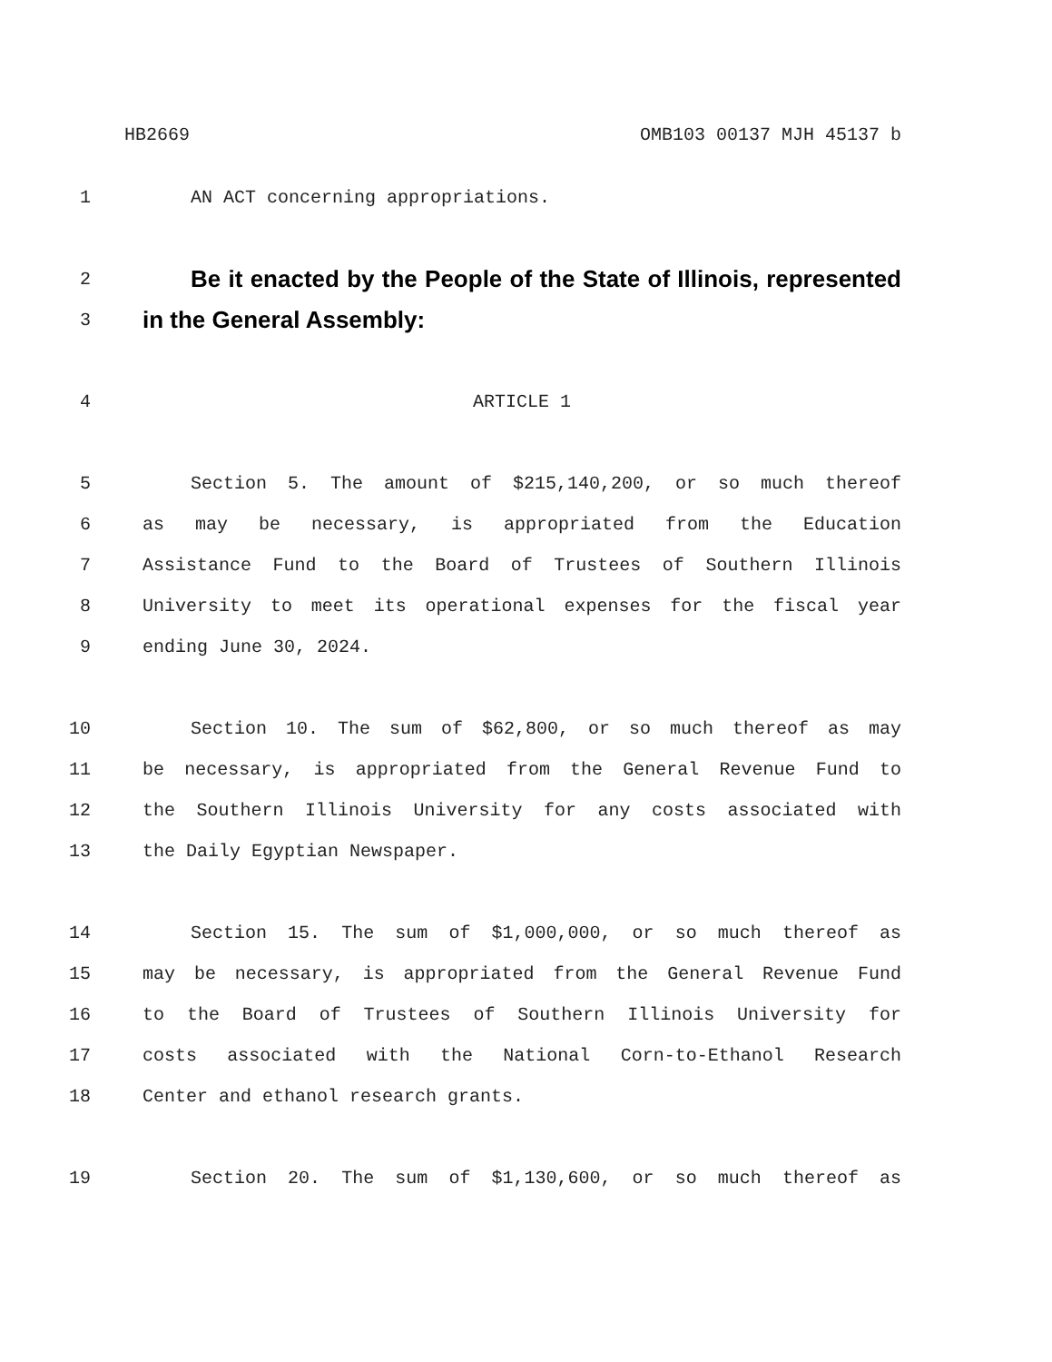HB2669 OMB103 00137 MJH 45137 b
1 AN ACT concerning appropriations.
2 Be it enacted by the People of the State of Illinois, represented
3 in the General Assembly:
4 ARTICLE 1
5 Section 5. The amount of $215,140,200, or so much thereof
6 as may be necessary, is appropriated from the Education
7 Assistance Fund to the Board of Trustees of Southern Illinois
8 University to meet its operational expenses for the fiscal year
9 ending June 30, 2024.
10 Section 10. The sum of $62,800, or so much thereof as may
11 be necessary, is appropriated from the General Revenue Fund to
12 the Southern Illinois University for any costs associated with
13 the Daily Egyptian Newspaper.
14 Section 15. The sum of $1,000,000, or so much thereof as
15 may be necessary, is appropriated from the General Revenue Fund
16 to the Board of Trustees of Southern Illinois University for
17 costs associated with the National Corn-to-Ethanol Research
18 Center and ethanol research grants.
19 Section 20. The sum of $1,130,600, or so much thereof as